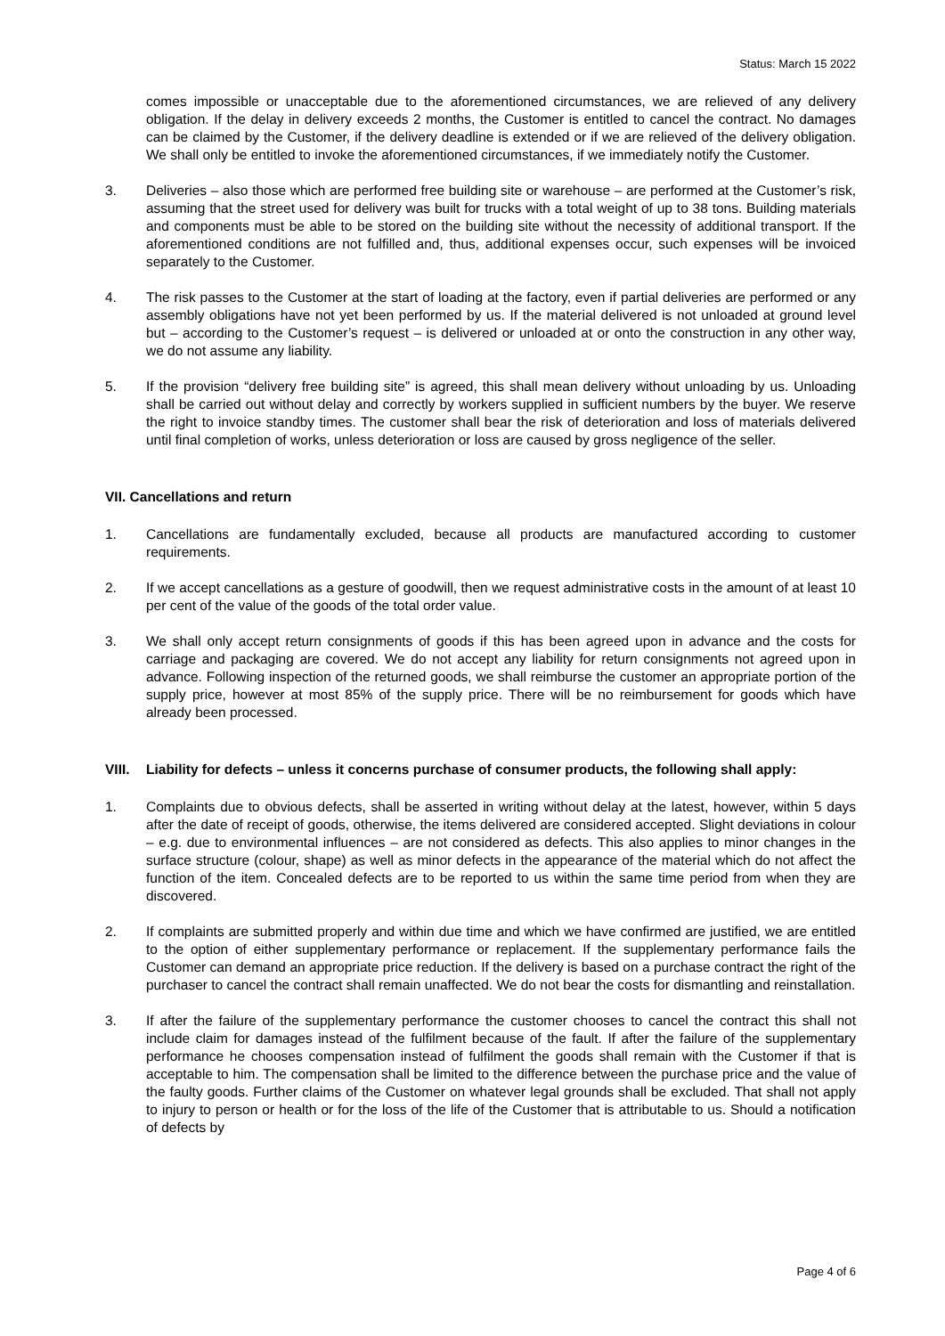Status: March 15 2022
comes impossible or unacceptable due to the aforementioned circumstances, we are relieved of any delivery obligation. If the delay in delivery exceeds 2 months, the Customer is entitled to cancel the contract. No damages can be claimed by the Customer, if the delivery deadline is extended or if we are relieved of the delivery obligation. We shall only be entitled to invoke the aforementioned circumstances, if we immediately notify the Customer.
3. Deliveries – also those which are performed free building site or warehouse – are performed at the Customer’s risk, assuming that the street used for delivery was built for trucks with a total weight of up to 38 tons. Building materials and components must be able to be stored on the building site without the necessity of additional transport. If the aforementioned conditions are not fulfilled and, thus, additional expenses occur, such expenses will be invoiced separately to the Customer.
4. The risk passes to the Customer at the start of loading at the factory, even if partial deliveries are performed or any assembly obligations have not yet been performed by us. If the material delivered is not unloaded at ground level but – according to the Customer’s request – is delivered or unloaded at or onto the construction in any other way, we do not assume any liability.
5. If the provision “delivery free building site” is agreed, this shall mean delivery without unloading by us. Unloading shall be carried out without delay and correctly by workers supplied in sufficient numbers by the buyer. We reserve the right to invoice standby times. The customer shall bear the risk of deterioration and loss of materials delivered until final completion of works, unless deterioration or loss are caused by gross negligence of the seller.
VII. Cancellations and return
1. Cancellations are fundamentally excluded, because all products are manufactured according to customer requirements.
2. If we accept cancellations as a gesture of goodwill, then we request administrative costs in the amount of at least 10 per cent of the value of the goods of the total order value.
3. We shall only accept return consignments of goods if this has been agreed upon in advance and the costs for carriage and packaging are covered. We do not accept any liability for return consignments not agreed upon in advance. Following inspection of the returned goods, we shall reimburse the customer an appropriate portion of the supply price, however at most 85% of the supply price. There will be no reimbursement for goods which have already been processed.
VIII. Liability for defects – unless it concerns purchase of consumer products, the following shall apply:
1. Complaints due to obvious defects, shall be asserted in writing without delay at the latest, however, within 5 days after the date of receipt of goods, otherwise, the items delivered are considered accepted. Slight deviations in colour – e.g. due to environmental influences – are not considered as defects. This also applies to minor changes in the surface structure (colour, shape) as well as minor defects in the appearance of the material which do not affect the function of the item. Concealed defects are to be reported to us within the same time period from when they are discovered.
2. If complaints are submitted properly and within due time and which we have confirmed are justified, we are entitled to the option of either supplementary performance or replacement. If the supplementary performance fails the Customer can demand an appropriate price reduction. If the delivery is based on a purchase contract the right of the purchaser to cancel the contract shall remain unaffected. We do not bear the costs for dismantling and reinstallation.
3. If after the failure of the supplementary performance the customer chooses to cancel the contract this shall not include claim for damages instead of the fulfilment because of the fault. If after the failure of the supplementary performance he chooses compensation instead of fulfilment the goods shall remain with the Customer if that is acceptable to him. The compensation shall be limited to the difference between the purchase price and the value of the faulty goods. Further claims of the Customer on whatever legal grounds shall be excluded. That shall not apply to injury to person or health or for the loss of the life of the Customer that is attributable to us. Should a notification of defects by
Page 4 of 6